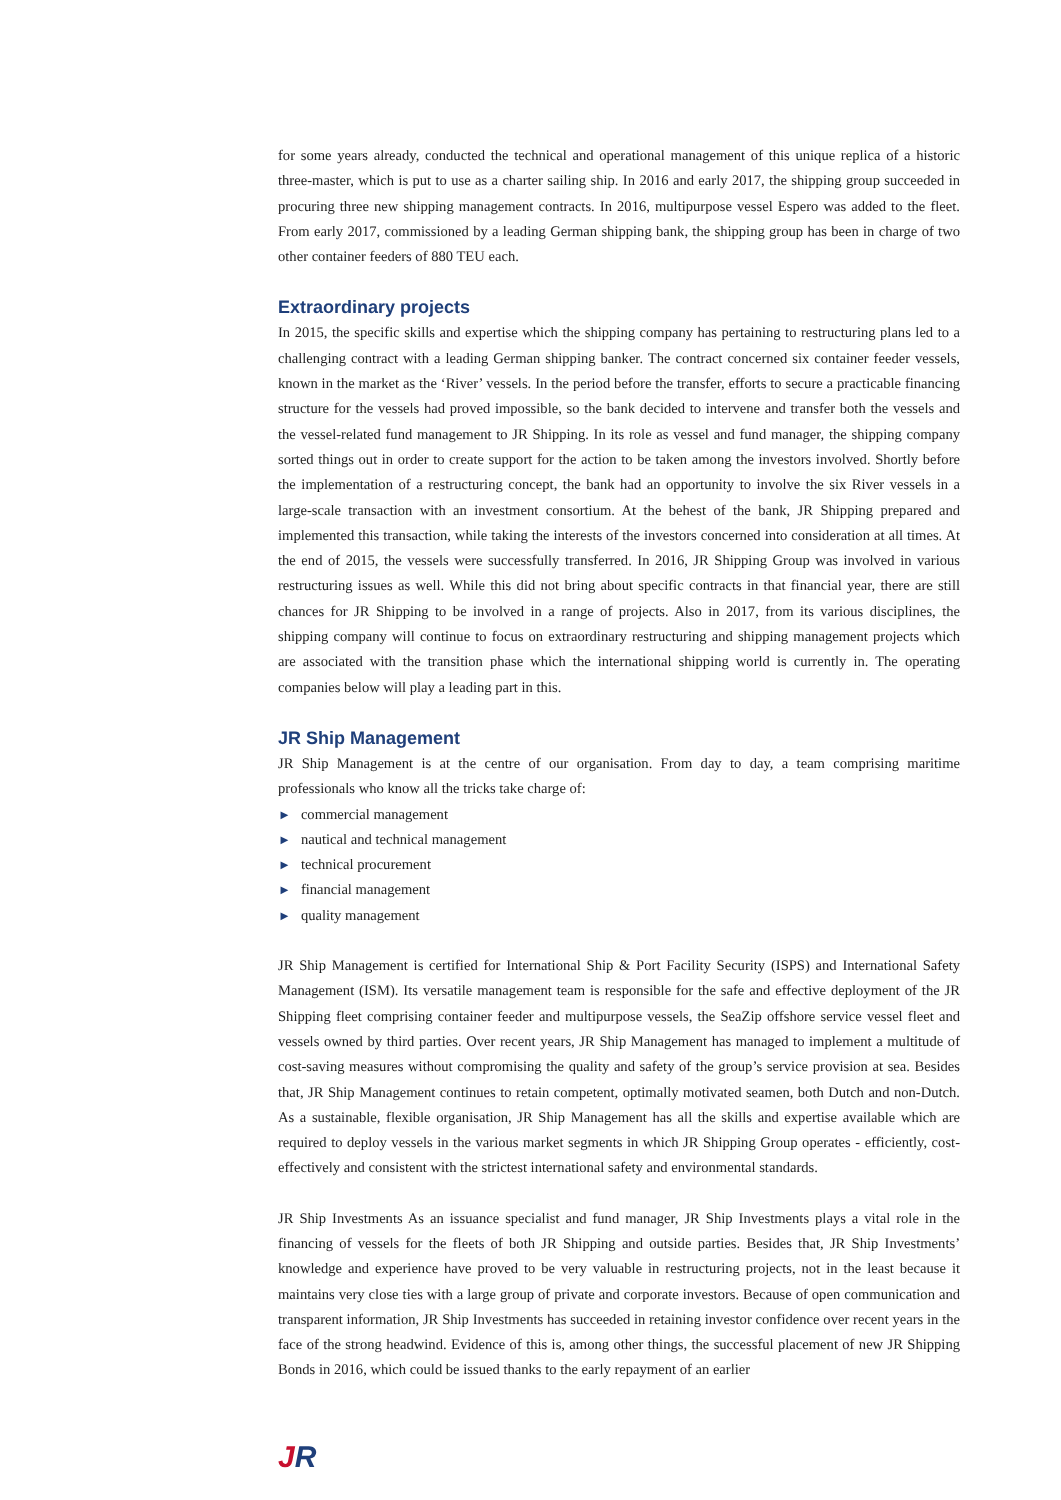for some years already, conducted the technical and operational management of this unique replica of a historic three-master, which is put to use as a charter sailing ship. In 2016 and early 2017, the shipping group succeeded in procuring three new shipping management contracts. In 2016, multipurpose vessel Espero was added to the fleet. From early 2017, commissioned by a leading German shipping bank, the shipping group has been in charge of two other container feeders of 880 TEU each.
Extraordinary projects
In 2015, the specific skills and expertise which the shipping company has pertaining to restructuring plans led to a challenging contract with a leading German shipping banker. The contract concerned six container feeder vessels, known in the market as the ‘River’ vessels. In the period before the transfer, efforts to secure a practicable financing structure for the vessels had proved impossible, so the bank decided to intervene and transfer both the vessels and the vessel-related fund management to JR Shipping. In its role as vessel and fund manager, the shipping company sorted things out in order to create support for the action to be taken among the investors involved. Shortly before the implementation of a restructuring concept, the bank had an opportunity to involve the six River vessels in a large-scale transaction with an investment consortium. At the behest of the bank, JR Shipping prepared and implemented this transaction, while taking the interests of the investors concerned into consideration at all times. At the end of 2015, the vessels were successfully transferred. In 2016, JR Shipping Group was involved in various restructuring issues as well. While this did not bring about specific contracts in that financial year, there are still chances for JR Shipping to be involved in a range of projects. Also in 2017, from its various disciplines, the shipping company will continue to focus on extraordinary restructuring and shipping management projects which are associated with the transition phase which the international shipping world is currently in. The operating companies below will play a leading part in this.
JR Ship Management
JR Ship Management is at the centre of our organisation. From day to day, a team comprising maritime professionals who know all the tricks take charge of:
► commercial management
► nautical and technical management
► technical procurement
► financial management
► quality management
JR Ship Management is certified for International Ship & Port Facility Security (ISPS) and International Safety Management (ISM). Its versatile management team is responsible for the safe and effective deployment of the JR Shipping fleet comprising container feeder and multipurpose vessels, the SeaZip offshore service vessel fleet and vessels owned by third parties. Over recent years, JR Ship Management has managed to implement a multitude of cost-saving measures without compromising the quality and safety of the group’s service provision at sea. Besides that, JR Ship Management continues to retain competent, optimally motivated seamen, both Dutch and non-Dutch. As a sustainable, flexible organisation, JR Ship Management has all the skills and expertise available which are required to deploy vessels in the various market segments in which JR Shipping Group operates - efficiently, cost-effectively and consistent with the strictest international safety and environmental standards.
JR Ship Investments As an issuance specialist and fund manager, JR Ship Investments plays a vital role in the financing of vessels for the fleets of both JR Shipping and outside parties. Besides that, JR Ship Investments’ knowledge and experience have proved to be very valuable in restructuring projects, not in the least because it maintains very close ties with a large group of private and corporate investors. Because of open communication and transparent information, JR Ship Investments has succeeded in retaining investor confidence over recent years in the face of the strong headwind. Evidence of this is, among other things, the successful placement of new JR Shipping Bonds in 2016, which could be issued thanks to the early repayment of an earlier
JR